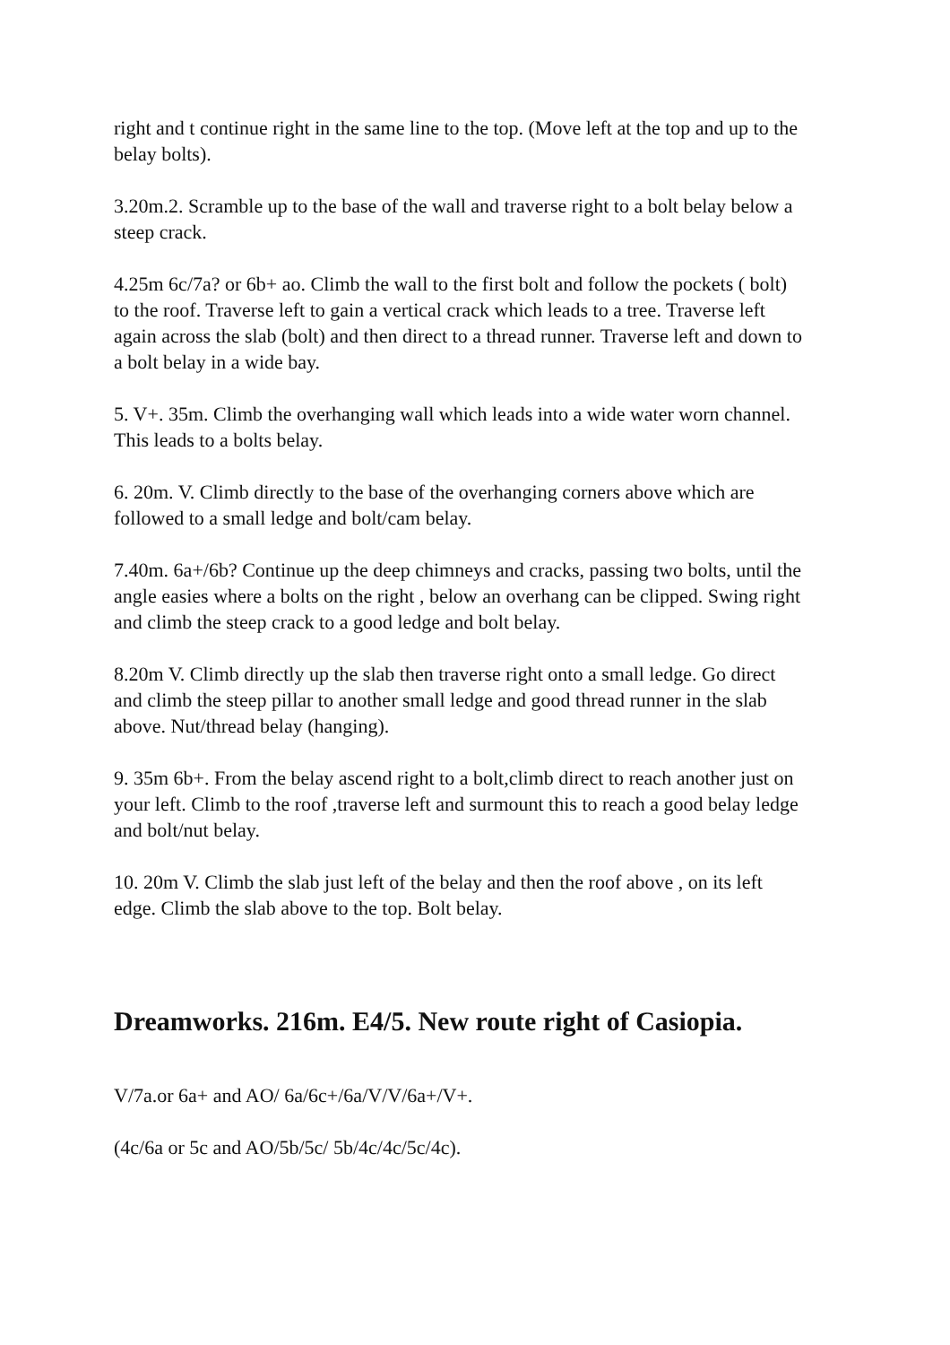right and t continue right in the same line to the top. (Move left at the top and up to the belay bolts).
3.20m.2. Scramble up to the base of the wall and traverse right to a bolt belay below a steep crack.
4.25m 6c/7a? or 6b+ ao. Climb the wall to the first bolt and follow the pockets ( bolt) to the roof. Traverse left to gain a vertical crack which leads to a tree. Traverse left again across the slab (bolt) and then direct to a thread runner. Traverse left and down to a bolt belay in a wide bay.
5. V+. 35m. Climb the overhanging wall which leads into a wide water worn channel. This leads to a bolts belay.
6. 20m. V. Climb directly to the base of the overhanging corners above which are followed to a small ledge and bolt/cam belay.
7.40m. 6a+/6b? Continue up the deep chimneys and cracks, passing two bolts, until the angle easies where a bolts on the right , below an overhang can be clipped. Swing right and climb the steep crack to a good ledge and bolt belay.
8.20m V. Climb directly up the slab then traverse right onto a small ledge. Go direct and climb the steep pillar to another small ledge and good thread runner in the slab above. Nut/thread belay (hanging).
9. 35m 6b+. From the belay ascend right to a bolt,climb direct to reach another just on your left. Climb to the roof ,traverse left and surmount this to reach a good belay ledge and bolt/nut belay.
10. 20m V. Climb the slab just left of the belay and then the roof above , on its left edge. Climb the slab above to the top. Bolt belay.
Dreamworks. 216m. E4/5. New route right of Casiopia.
V/7a.or 6a+ and AO/ 6a/6c+/6a/V/V/6a+/V+.
(4c/6a or 5c and AO/5b/5c/ 5b/4c/4c/5c/4c).